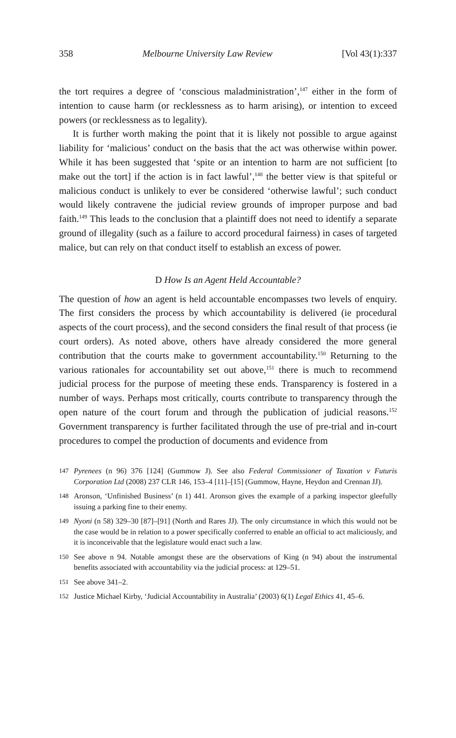358 Melbourne University Law Review [Vol 43(1):337
the tort requires a degree of ‘conscious maladministration’,<sup>147</sup> either in the form of intention to cause harm (or recklessness as to harm arising), or intention to exceed powers (or recklessness as to legality).
It is further worth making the point that it is likely not possible to argue against liability for ‘malicious’ conduct on the basis that the act was otherwise within power. While it has been suggested that ‘spite or an intention to harm are not sufficient [to make out the tort] if the action is in fact lawful’,<sup>148</sup> the better view is that spiteful or malicious conduct is unlikely to ever be considered ‘otherwise lawful’; such conduct would likely contravene the judicial review grounds of improper purpose and bad faith.<sup>149</sup> This leads to the conclusion that a plaintiff does not need to identify a separate ground of illegality (such as a failure to accord procedural fairness) in cases of targeted malice, but can rely on that conduct itself to establish an excess of power.
D How Is an Agent Held Accountable?
The question of how an agent is held accountable encompasses two levels of enquiry. The first considers the process by which accountability is delivered (ie procedural aspects of the court process), and the second considers the final result of that process (ie court orders). As noted above, others have already considered the more general contribution that the courts make to government accountability.<sup>150</sup> Returning to the various rationales for accountability set out above,<sup>151</sup> there is much to recommend judicial process for the purpose of meeting these ends. Transparency is fostered in a number of ways. Perhaps most critically, courts contribute to transparency through the open nature of the court forum and through the publication of judicial reasons.<sup>152</sup> Government transparency is further facilitated through the use of pre-trial and in-court procedures to compel the production of documents and evidence from
147 Pyrenees (n 96) 376 [124] (Gummow J). See also Federal Commissioner of Taxation v Futuris Corporation Ltd (2008) 237 CLR 146, 153–4 [11]–[15] (Gummow, Hayne, Heydon and Crennan JJ).
148 Aronson, ‘Unfinished Business’ (n 1) 441. Aronson gives the example of a parking inspector gleefully issuing a parking fine to their enemy.
149 Nyoni (n 58) 329–30 [87]–[91] (North and Rares JJ). The only circumstance in which this would not be the case would be in relation to a power specifically conferred to enable an official to act maliciously, and it is inconceivable that the legislature would enact such a law.
150 See above n 94. Notable amongst these are the observations of King (n 94) about the instrumental benefits associated with accountability via the judicial process: at 129–51.
151 See above 341–2.
152 Justice Michael Kirby, ‘Judicial Accountability in Australia’ (2003) 6(1) Legal Ethics 41, 45–6.